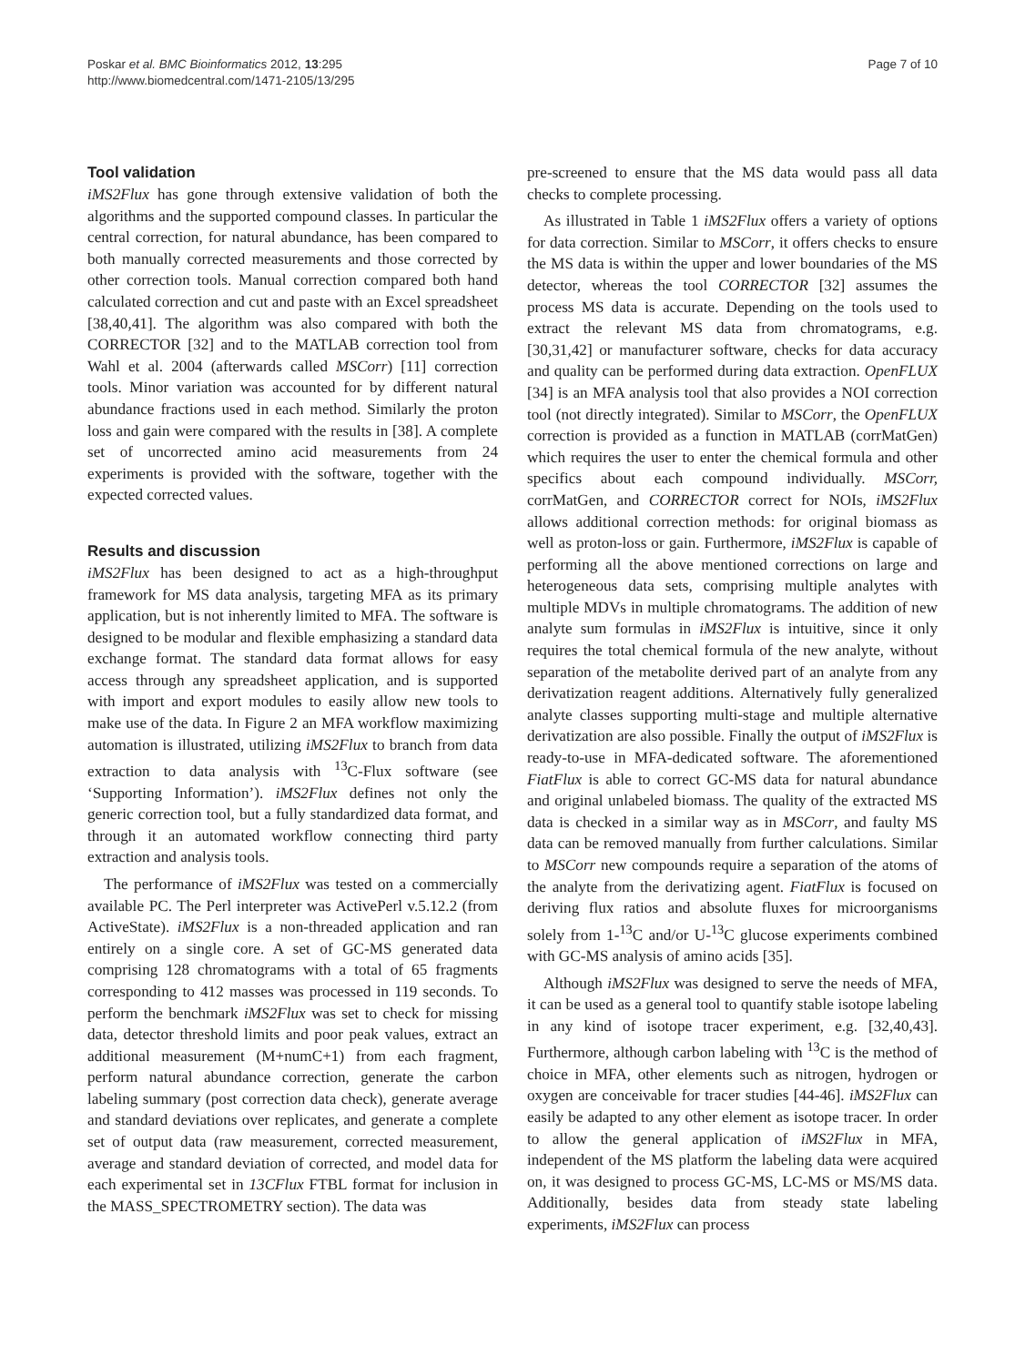Poskar et al. BMC Bioinformatics 2012, 13:295
http://www.biomedcentral.com/1471-2105/13/295
Page 7 of 10
Tool validation
iMS2Flux has gone through extensive validation of both the algorithms and the supported compound classes. In particular the central correction, for natural abundance, has been compared to both manually corrected measurements and those corrected by other correction tools. Manual correction compared both hand calculated correction and cut and paste with an Excel spreadsheet [38,40,41]. The algorithm was also compared with both the CORRECTOR [32] and to the MATLAB correction tool from Wahl et al. 2004 (afterwards called MSCorr) [11] correction tools. Minor variation was accounted for by different natural abundance fractions used in each method. Similarly the proton loss and gain were compared with the results in [38]. A complete set of uncorrected amino acid measurements from 24 experiments is provided with the software, together with the expected corrected values.
Results and discussion
iMS2Flux has been designed to act as a high-throughput framework for MS data analysis, targeting MFA as its primary application, but is not inherently limited to MFA. The software is designed to be modular and flexible emphasizing a standard data exchange format. The standard data format allows for easy access through any spreadsheet application, and is supported with import and export modules to easily allow new tools to make use of the data. In Figure 2 an MFA workflow maximizing automation is illustrated, utilizing iMS2Flux to branch from data extraction to data analysis with <sup>13</sup>C-Flux software (see ‘Supporting Information’). iMS2Flux defines not only the generic correction tool, but a fully standardized data format, and through it an automated workflow connecting third party extraction and analysis tools.
The performance of iMS2Flux was tested on a commercially available PC. The Perl interpreter was ActivePerl v.5.12.2 (from ActiveState). iMS2Flux is a non-threaded application and ran entirely on a single core. A set of GC-MS generated data comprising 128 chromatograms with a total of 65 fragments corresponding to 412 masses was processed in 119 seconds. To perform the benchmark iMS2Flux was set to check for missing data, detector threshold limits and poor peak values, extract an additional measurement (M+numC+1) from each fragment, perform natural abundance correction, generate the carbon labeling summary (post correction data check), generate average and standard deviations over replicates, and generate a complete set of output data (raw measurement, corrected measurement, average and standard deviation of corrected, and model data for each experimental set in 13CFlux FTBL format for inclusion in the MASS_SPECTROMETRY section). The data was
pre-screened to ensure that the MS data would pass all data checks to complete processing.
As illustrated in Table 1 iMS2Flux offers a variety of options for data correction. Similar to MSCorr, it offers checks to ensure the MS data is within the upper and lower boundaries of the MS detector, whereas the tool CORRECTOR [32] assumes the process MS data is accurate. Depending on the tools used to extract the relevant MS data from chromatograms, e.g. [30,31,42] or manufacturer software, checks for data accuracy and quality can be performed during data extraction. OpenFLUX [34] is an MFA analysis tool that also provides a NOI correction tool (not directly integrated). Similar to MSCorr, the OpenFLUX correction is provided as a function in MATLAB (corrMatGen) which requires the user to enter the chemical formula and other specifics about each compound individually. MSCorr, corrMatGen, and CORRECTOR correct for NOIs, iMS2Flux allows additional correction methods: for original biomass as well as proton-loss or gain. Furthermore, iMS2Flux is capable of performing all the above mentioned corrections on large and heterogeneous data sets, comprising multiple analytes with multiple MDVs in multiple chromatograms. The addition of new analyte sum formulas in iMS2Flux is intuitive, since it only requires the total chemical formula of the new analyte, without separation of the metabolite derived part of an analyte from any derivatization reagent additions. Alternatively fully generalized analyte classes supporting multi-stage and multiple alternative derivatization are also possible. Finally the output of iMS2Flux is ready-to-use in MFA-dedicated software. The aforementioned FiatFlux is able to correct GC-MS data for natural abundance and original unlabeled biomass. The quality of the extracted MS data is checked in a similar way as in MSCorr, and faulty MS data can be removed manually from further calculations. Similar to MSCorr new compounds require a separation of the atoms of the analyte from the derivatizing agent. FiatFlux is focused on deriving flux ratios and absolute fluxes for microorganisms solely from 1-<sup>13</sup>C and/or U-<sup>13</sup>C glucose experiments combined with GC-MS analysis of amino acids [35].
Although iMS2Flux was designed to serve the needs of MFA, it can be used as a general tool to quantify stable isotope labeling in any kind of isotope tracer experiment, e.g. [32,40,43]. Furthermore, although carbon labeling with <sup>13</sup>C is the method of choice in MFA, other elements such as nitrogen, hydrogen or oxygen are conceivable for tracer studies [44-46]. iMS2Flux can easily be adapted to any other element as isotope tracer. In order to allow the general application of iMS2Flux in MFA, independent of the MS platform the labeling data were acquired on, it was designed to process GC-MS, LC-MS or MS/MS data. Additionally, besides data from steady state labeling experiments, iMS2Flux can process